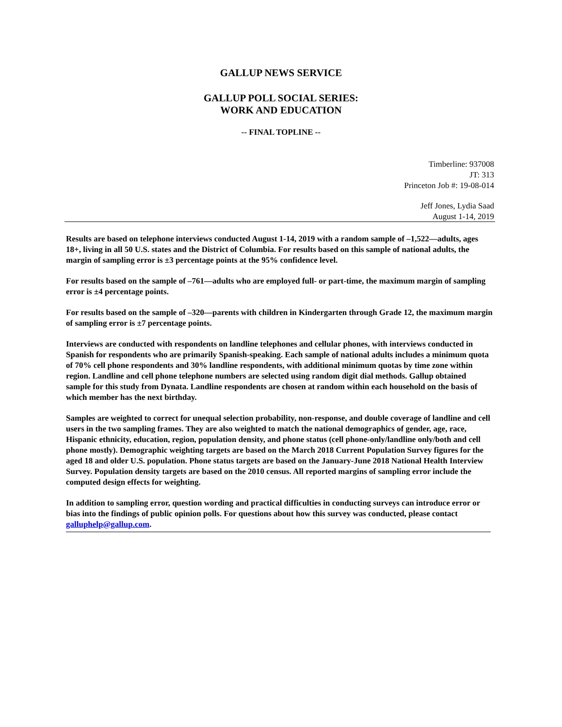GALLUP NEWS SERVICE
GALLUP POLL SOCIAL SERIES:
WORK AND EDUCATION
-- FINAL TOPLINE --
Timberline: 937008
JT: 313
Princeton Job #: 19-08-014
Jeff Jones, Lydia Saad
August 1-14, 2019
Results are based on telephone interviews conducted August 1-14, 2019 with a random sample of –1,522—adults, ages 18+, living in all 50 U.S. states and the District of Columbia. For results based on this sample of national adults, the margin of sampling error is ±3 percentage points at the 95% confidence level.
For results based on the sample of –761—adults who are employed full- or part-time, the maximum margin of sampling error is ±4 percentage points.
For results based on the sample of –320—parents with children in Kindergarten through Grade 12, the maximum margin of sampling error is ±7 percentage points.
Interviews are conducted with respondents on landline telephones and cellular phones, with interviews conducted in Spanish for respondents who are primarily Spanish-speaking. Each sample of national adults includes a minimum quota of 70% cell phone respondents and 30% landline respondents, with additional minimum quotas by time zone within region. Landline and cell phone telephone numbers are selected using random digit dial methods. Gallup obtained sample for this study from Dynata. Landline respondents are chosen at random within each household on the basis of which member has the next birthday.
Samples are weighted to correct for unequal selection probability, non-response, and double coverage of landline and cell users in the two sampling frames. They are also weighted to match the national demographics of gender, age, race, Hispanic ethnicity, education, region, population density, and phone status (cell phone-only/landline only/both and cell phone mostly). Demographic weighting targets are based on the March 2018 Current Population Survey figures for the aged 18 and older U.S. population. Phone status targets are based on the January-June 2018 National Health Interview Survey. Population density targets are based on the 2010 census. All reported margins of sampling error include the computed design effects for weighting.
In addition to sampling error, question wording and practical difficulties in conducting surveys can introduce error or bias into the findings of public opinion polls. For questions about how this survey was conducted, please contact galluphelp@gallup.com.